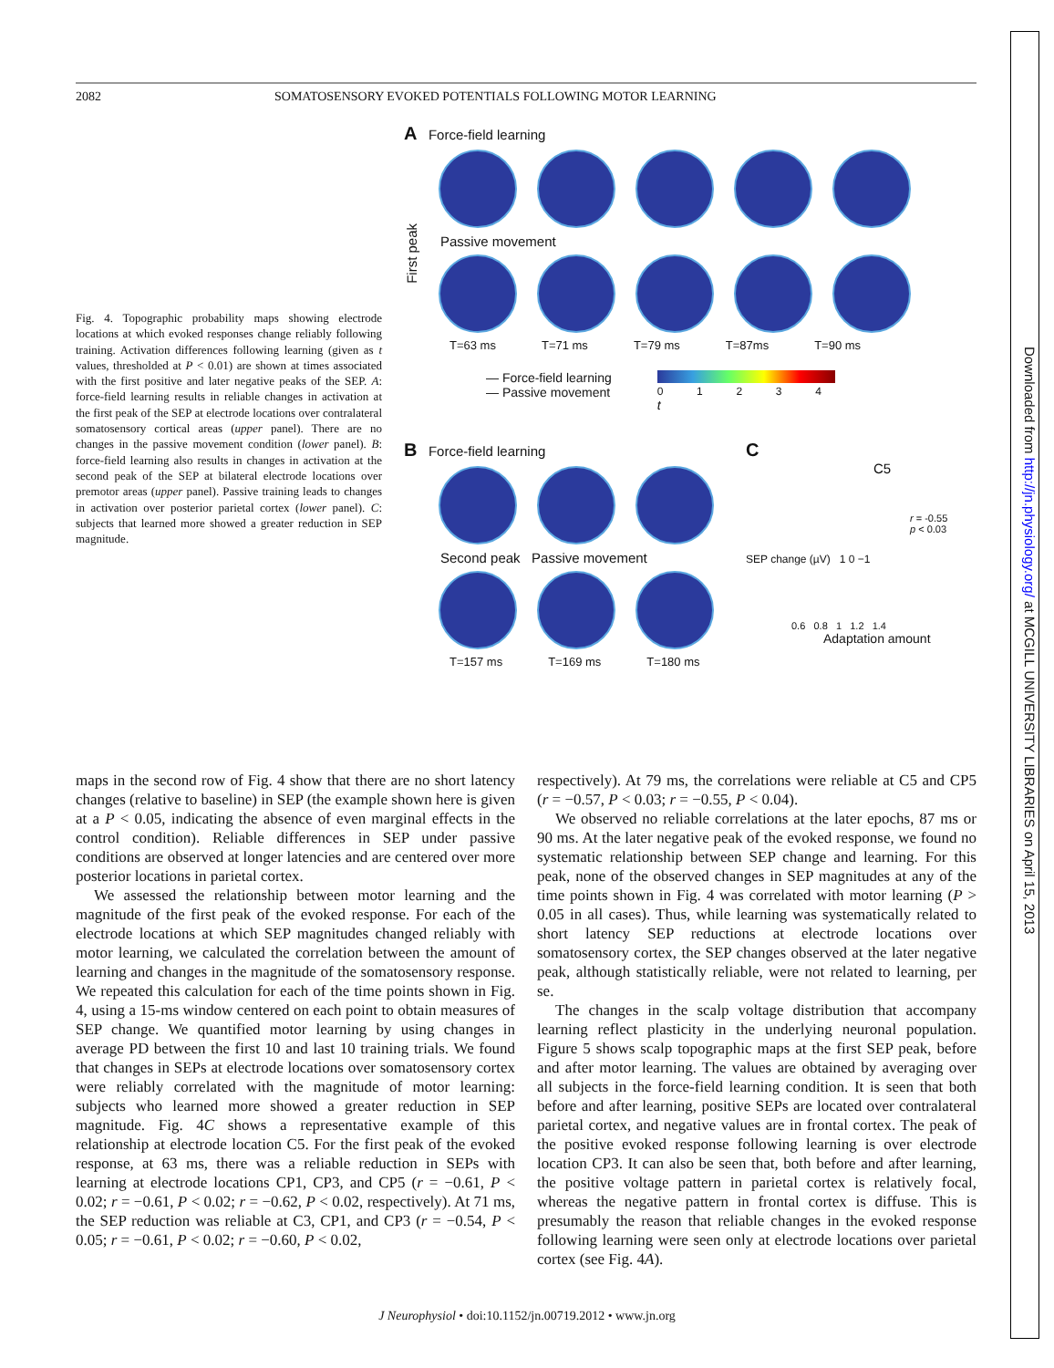Downloaded from http://jn.physiology.org/ at MCGILL UNIVERSITY LIBRARIES on April 15, 2013
2082 SOMATOSENSORY EVOKED POTENTIALS FOLLOWING MOTOR LEARNING
Fig. 4. Topographic probability maps showing electrode locations at which evoked responses change reliably following training. Activation differences following learning (given as t values, thresholded at P < 0.01) are shown at times associated with the first positive and later negative peaks of the SEP. A: force-field learning results in reliable changes in activation at the first peak of the SEP at electrode locations over contralateral somatosensory cortical areas (upper panel). There are no changes in the passive movement condition (lower panel). B: force-field learning also results in changes in activation at the second peak of the SEP at bilateral electrode locations over premotor areas (upper panel). Passive training leads to changes in activation over posterior parietal cortex (lower panel). C: subjects that learned more showed a greater reduction in SEP magnitude.
A Force-field learning
First peak
Passive movement
T=63 ms T=71 ms T=79 ms T=87ms T=90 ms
— Force-field learning
— Passive movement
0 1 2 3 4
t
B Force-field learning
Second peak Passive movement
T=157 ms T=169 ms T=180 ms
C
C5
r = -0.55
p < 0.03
SEP change (µV) 1 0 −1
0.6 0.8 1 1.2 1.4
Adaptation amount
maps in the second row of Fig. 4 show that there are no short latency changes (relative to baseline) in SEP (the example shown here is given at a P < 0.05, indicating the absence of even marginal effects in the control condition). Reliable differences in SEP under passive conditions are observed at longer latencies and are centered over more posterior locations in parietal cortex.
We assessed the relationship between motor learning and the magnitude of the first peak of the evoked response. For each of the electrode locations at which SEP magnitudes changed reliably with motor learning, we calculated the correlation between the amount of learning and changes in the magnitude of the somatosensory response. We repeated this calculation for each of the time points shown in Fig. 4, using a 15-ms window centered on each point to obtain measures of SEP change. We quantified motor learning by using changes in average PD between the first 10 and last 10 training trials. We found that changes in SEPs at electrode locations over somatosensory cortex were reliably correlated with the magnitude of motor learning: subjects who learned more showed a greater reduction in SEP magnitude. Fig. 4C shows a representative example of this relationship at electrode location C5. For the first peak of the evoked response, at 63 ms, there was a reliable reduction in SEPs with learning at electrode locations CP1, CP3, and CP5 (r = −0.61, P < 0.02; r = −0.61, P < 0.02; r = −0.62, P < 0.02, respectively). At 71 ms, the SEP reduction was reliable at C3, CP1, and CP3 (r = −0.54, P < 0.05; r = −0.61, P < 0.02; r = −0.60, P < 0.02,
respectively). At 79 ms, the correlations were reliable at C5 and CP5 (r = −0.57, P < 0.03; r = −0.55, P < 0.04).
We observed no reliable correlations at the later epochs, 87 ms or 90 ms. At the later negative peak of the evoked response, we found no systematic relationship between SEP change and learning. For this peak, none of the observed changes in SEP magnitudes at any of the time points shown in Fig. 4 was correlated with motor learning (P > 0.05 in all cases). Thus, while learning was systematically related to short latency SEP reductions at electrode locations over somatosensory cortex, the SEP changes observed at the later negative peak, although statistically reliable, were not related to learning, per se.
The changes in the scalp voltage distribution that accompany learning reflect plasticity in the underlying neuronal population. Figure 5 shows scalp topographic maps at the first SEP peak, before and after motor learning. The values are obtained by averaging over all subjects in the force-field learning condition. It is seen that both before and after learning, positive SEPs are located over contralateral parietal cortex, and negative values are in frontal cortex. The peak of the positive evoked response following learning is over electrode location CP3. It can also be seen that, both before and after learning, the positive voltage pattern in parietal cortex is relatively focal, whereas the negative pattern in frontal cortex is diffuse. This is presumably the reason that reliable changes in the evoked response following learning were seen only at electrode locations over parietal cortex (see Fig. 4A).
J Neurophysiol • doi:10.1152/jn.00719.2012 • www.jn.org